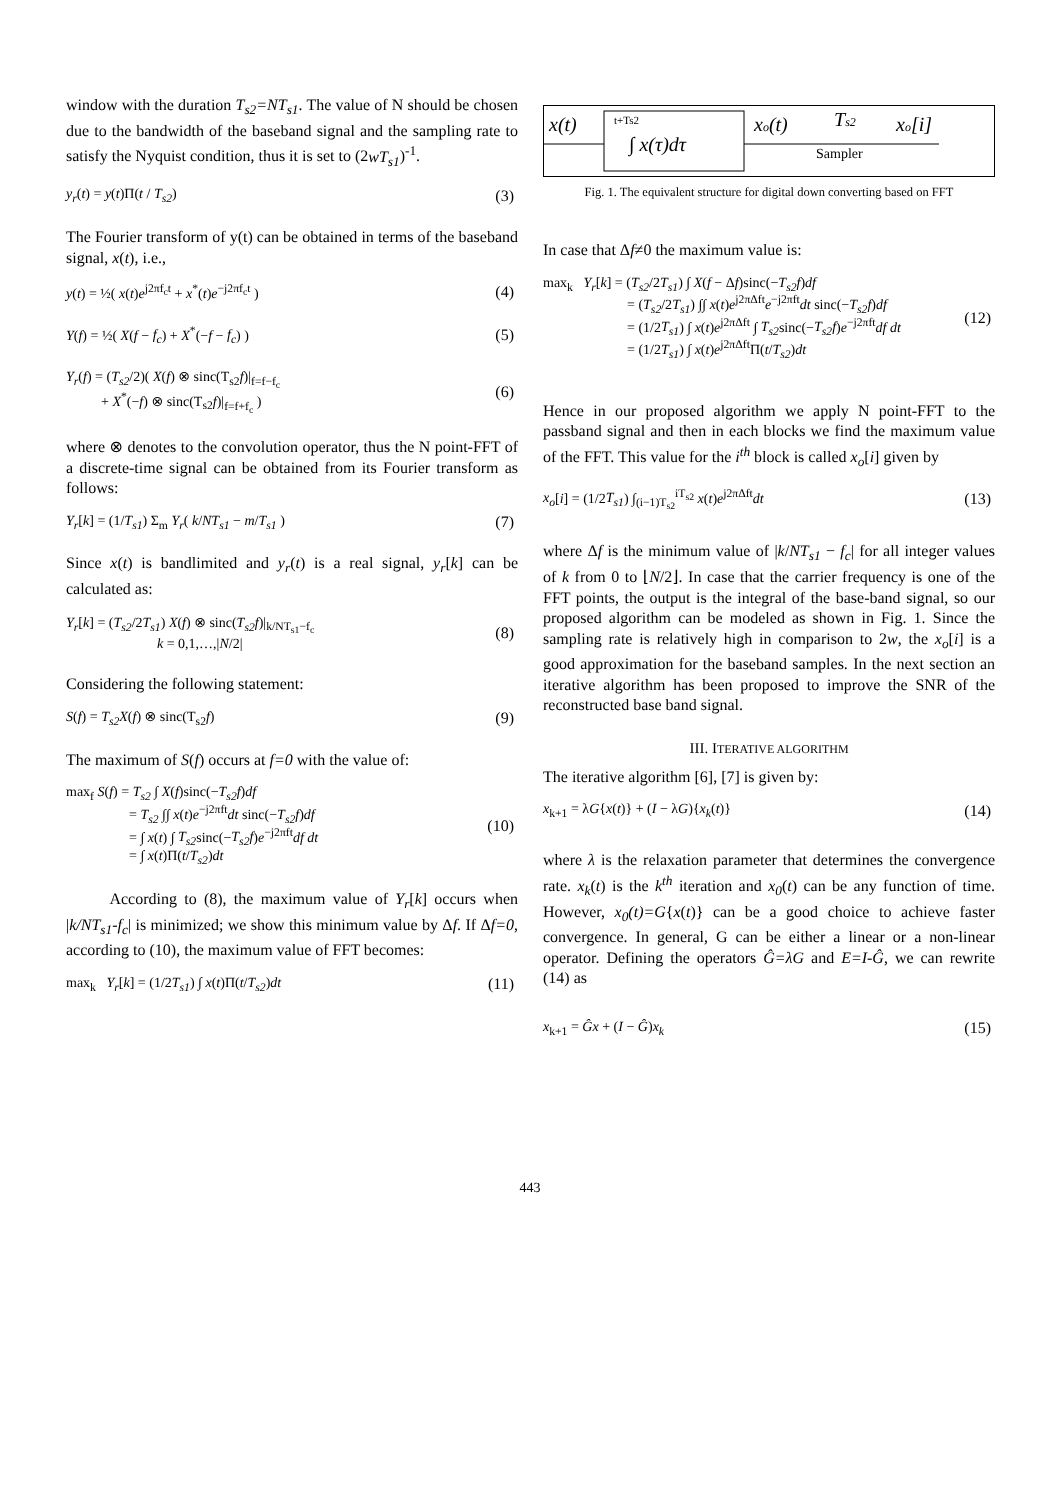window with the duration T<sub>s2</sub>=NT<sub>s1</sub>. The value of N should be chosen due to the bandwidth of the baseband signal and the sampling rate to satisfy the Nyquist condition, thus it is set to (2wT<sub>s1</sub>)<sup>-1</sup>.
y<sub>r</sub>(t) = y(t)Π(t / T<sub>s2</sub>) (3)
The Fourier transform of y(t) can be obtained in terms of the baseband signal, x(t), i.e.,
y(t) = ½( x(t)e<sup>j2πf<sub>c</sub>t</sup> + x<sup>*</sup>(t)e<sup>−j2πf<sub>c</sub>t</sup> ) (4)
Y(f) = ½( X(f − f<sub>c</sub>) + X<sup>*</sup>(−f − f<sub>c</sub>) ) (5)
Y<sub>r</sub>(f) = (T<sub>s2</sub>/2)( X(f) ⊗ sinc(T<sub>s2</sub>f)|<sub>f=f−f<sub>c</sub></sub>
+ X<sup>*</sup>(−f) ⊗ sinc(T<sub>s2</sub>f)|<sub>f=f+f<sub>c</sub></sub> ) (6)
where ⊗ denotes to the convolution operator, thus the N point-FFT of a discrete-time signal can be obtained from its Fourier transform as follows:
Y<sub>r</sub>[k] = (1/T<sub>s1</sub>) Σ<sub>m</sub> Y<sub>r</sub>( k/NT<sub>s1</sub> − m/T<sub>s1</sub> ) (7)
Since x(t) is bandlimited and y<sub>r</sub>(t) is a real signal, y<sub>r</sub>[k] can be calculated as:
Y<sub>r</sub>[k] = (T<sub>s2</sub>/2T<sub>s1</sub>) X(f) ⊗ sinc(T<sub>s2</sub>f)|<sub>k/NT<sub>s1</sub>−f<sub>c</sub></sub>
k = 0,1,…,|N/2| (8)
Considering the following statement:
S(f) = T<sub>s2</sub>X(f) ⊗ sinc(T<sub>s2</sub>f) (9)
The maximum of S(f) occurs at f=0 with the value of:
max<sub>f</sub> S(f) = T<sub>s2</sub> ∫ X(f)sinc(−T<sub>s2</sub>f)df
= T<sub>s2</sub> ∫∫ x(t)e<sup>−j2πft</sup>dt sinc(−T<sub>s2</sub>f)df
= ∫ x(t) ∫ T<sub>s2</sub>sinc(−T<sub>s2</sub>f)e<sup>−j2πft</sup>df dt
= ∫ x(t)Π(t/T<sub>s2</sub>)dt (10)
According to (8), the maximum value of Y<sub>r</sub>[k] occurs when |k/NT<sub>s1</sub>-f<sub>c</sub>| is minimized; we show this minimum value by Δf. If Δf=0, according to (10), the maximum value of FFT becomes:
max<sub>k</sub> Y<sub>r</sub>[k] = (1/2T<sub>s1</sub>) ∫ x(t)Π(t/T<sub>s2</sub>)dt (11)
x(t)
t+Ts2
∫ x(τ)dτ
xo(t)
Ts2
Sampler
xo[i]
Fig. 1. The equivalent structure for digital down converting based on FFT
In case that Δf≠0 the maximum value is:
max<sub>k</sub> Y<sub>r</sub>[k] = (T<sub>s2</sub>/2T<sub>s1</sub>) ∫ X(f − Δf)sinc(−T<sub>s2</sub>f)df
= (T<sub>s2</sub>/2T<sub>s1</sub>) ∫∫ x(t)e<sup>j2πΔft</sup>e<sup>−j2πft</sup>dt sinc(−T<sub>s2</sub>f)df
= (1/2T<sub>s1</sub>) ∫ x(t)e<sup>j2πΔft</sup> ∫ T<sub>s2</sub>sinc(−T<sub>s2</sub>f)e<sup>−j2πft</sup>df dt
= (1/2T<sub>s1</sub>) ∫ x(t)e<sup>j2πΔft</sup>Π(t/T<sub>s2</sub>)dt (12)
Hence in our proposed algorithm we apply N point-FFT to the passband signal and then in each blocks we find the maximum value of the FFT. This value for the i<sup>th</sup> block is called x<sub>o</sub>[i] given by
x<sub>o</sub>[i] = (1/2T<sub>s1</sub>) ∫<sub>(i−1)T<sub>s2</sub></sub><sup>iT<sub>s2</sub></sup> x(t)e<sup>j2πΔft</sup>dt (13)
where Δf is the minimum value of |k/NT<sub>s1</sub> − f<sub>c</sub>| for all integer values of k from 0 to ⌊N/2⌋. In case that the carrier frequency is one of the FFT points, the output is the integral of the base-band signal, so our proposed algorithm can be modeled as shown in Fig. 1. Since the sampling rate is relatively high in comparison to 2w, the x<sub>o</sub>[i] is a good approximation for the baseband samples. In the next section an iterative algorithm has been proposed to improve the SNR of the reconstructed base band signal.
III. ITERATIVE ALGORITHM
The iterative algorithm [6], [7] is given by:
x<sub>k+1</sub> = λG{x(t)} + (I − λG){x<sub>k</sub>(t)} (14)
where λ is the relaxation parameter that determines the convergence rate. x<sub>k</sub>(t) is the k<sup>th</sup> iteration and x<sub>0</sub>(t) can be any function of time. However, x<sub>0</sub>(t)=G{x(t)} can be a good choice to achieve faster convergence. In general, G can be either a linear or a non-linear operator. Defining the operators Ĝ=λG and E=I-Ĝ, we can rewrite (14) as
x<sub>k+1</sub> = Ĝx + (I − Ĝ)x<sub>k</sub> (15)
443